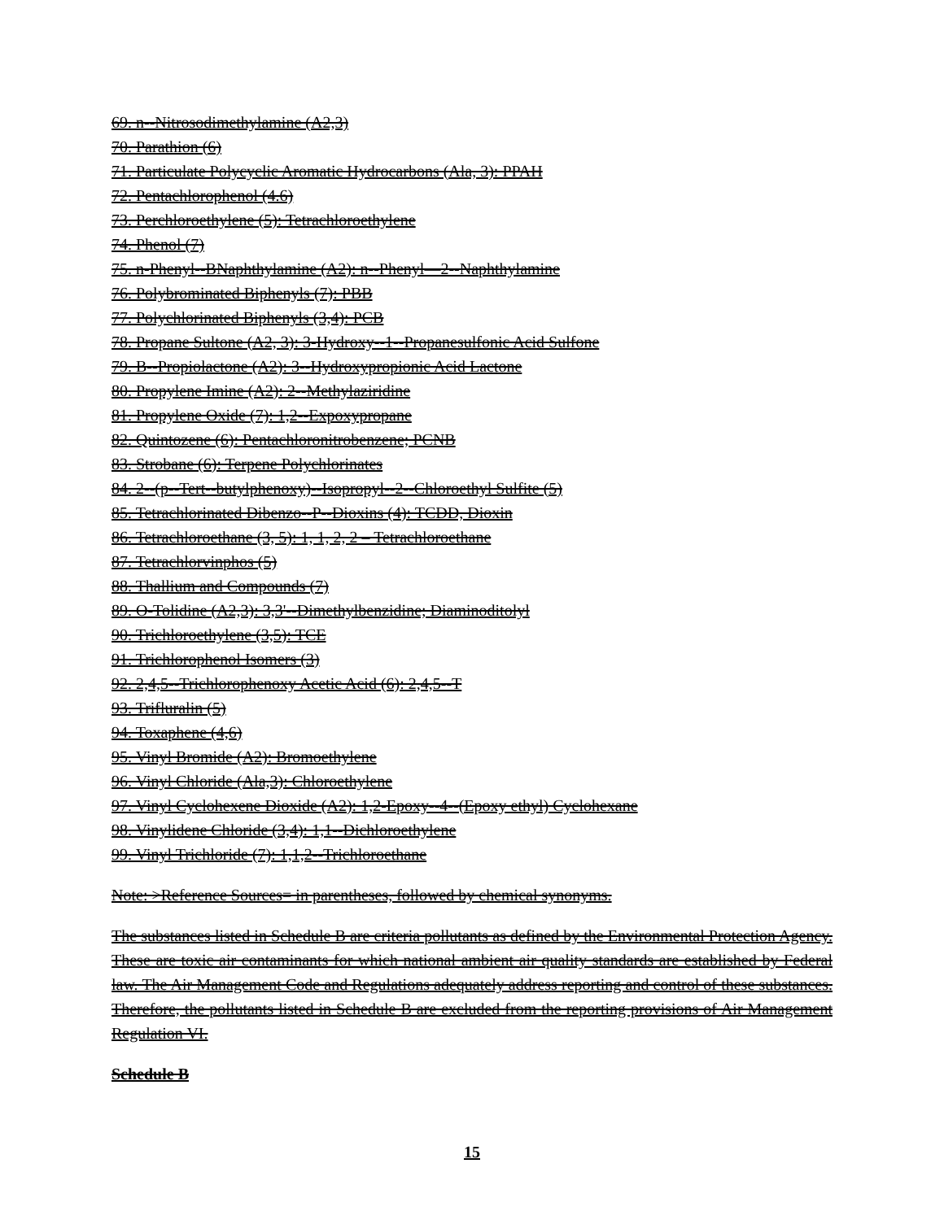69. n--Nitrosodimethylamine (A2,3)
70. Parathion (6)
71. Particulate Polycyclic Aromatic Hydrocarbons (Ala, 3): PPAH
72. Pentachlorophenol (4.6)
73. Perchloroethylene (5): Tetrachloroethylene
74. Phenol (7)
75. n-Phenyl--BNaphthylamine (A2): n--Phenyl—2--Naphthylamine
76. Polybrominated Biphenyls (7): PBB
77. Polychlorinated Biphenyls (3,4): PCB
78. Propane Sultone (A2, 3): 3-Hydroxy--1--Propanesulfonic Acid Sulfone
79. B--Propiolactone (A2): 3--Hydroxypropionic Acid Lactone
80. Propylene Imine (A2): 2--Methylaziridine
81. Propylene Oxide (7): 1,2--Expoxypropane
82. Quintozene (6): Pentachloronitrobenzene; PCNB
83. Strobane (6): Terpene Polychlorinates
84. 2--(p--Tert--butylphenoxy)--Isopropyl--2--Chloroethyl Sulfite (5)
85. Tetrachlorinated Dibenzo--P--Dioxins (4): TCDD, Dioxin
86. Tetrachloroethane (3, 5): 1, 1, 2, 2 – Tetrachloroethane
87. Tetrachlorvinphos (5)
88. Thallium and Compounds (7)
89. O-Tolidine (A2,3): 3,3'--Dimethylbenzidine; Diaminoditolyl
90. Trichloroethylene (3,5): TCE
91. Trichlorophenol Isomers (3)
92. 2,4,5--Trichlorophenoxy Acetic Acid (6): 2,4,5--T
93. Trifluralin (5)
94. Toxaphene (4,6)
95. Vinyl Bromide (A2): Bromoethylene
96. Vinyl Chloride (Ala,3): Chloroethylene
97. Vinyl Cyclohexene Dioxide (A2): 1,2-Epoxy--4--(Epoxy ethyl) Cyclohexane
98. Vinylidene Chloride (3,4): 1,1--Dichloroethylene
99. Vinyl Trichloride (7): 1,1,2--Trichloroethane
Note: >Reference Sources= in parentheses, followed by chemical synonyms.
The substances listed in Schedule B are criteria pollutants as defined by the Environmental Protection Agency. These are toxic air contaminants for which national ambient air quality standards are established by Federal law. The Air Management Code and Regulations adequately address reporting and control of these substances. Therefore, the pollutants listed in Schedule B are excluded from the reporting provisions of Air Management Regulation VI.
Schedule B
15